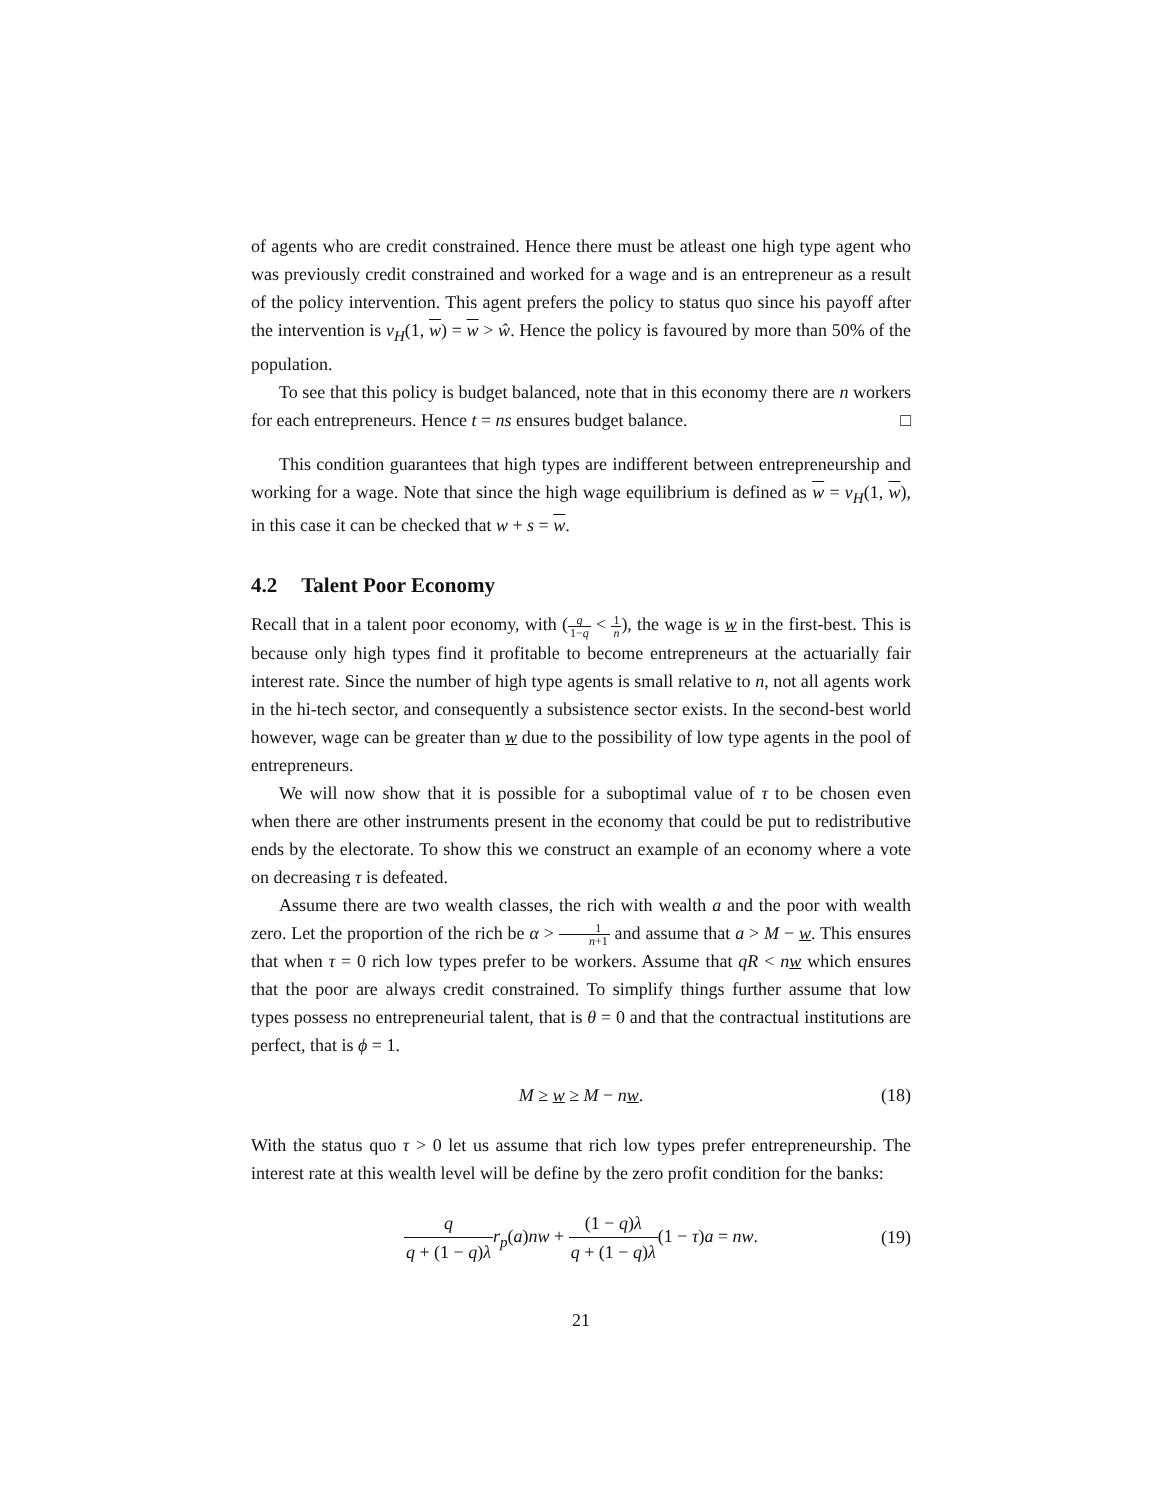of agents who are credit constrained. Hence there must be atleast one high type agent who was previously credit constrained and worked for a wage and is an entrepreneur as a result of the policy intervention. This agent prefers the policy to status quo since his payoff after the intervention is v<sub>H</sub>(1, w) = w > ŵ. Hence the policy is favoured by more than 50% of the population.
To see that this policy is budget balanced, note that in this economy there are n workers for each entrepreneurs. Hence t = ns ensures budget balance. □
This condition guarantees that high types are indifferent between entrepreneurship and working for a wage. Note that since the high wage equilibrium is defined as w = v<sub>H</sub>(1, w), in this case it can be checked that w + s = w.
4.2 Talent Poor Economy
Recall that in a talent poor economy, with (q 1−q < 1 n), the wage is w in the first-best. This is because only high types find it profitable to become entrepreneurs at the actuarially fair interest rate. Since the number of high type agents is small relative to n, not all agents work in the hi-tech sector, and consequently a subsistence sector exists. In the second-best world however, wage can be greater than w due to the possibility of low type agents in the pool of entrepreneurs.
We will now show that it is possible for a suboptimal value of τ to be chosen even when there are other instruments present in the economy that could be put to redistributive ends by the electorate. To show this we construct an example of an economy where a vote on decreasing τ is defeated.
Assume there are two wealth classes, the rich with wealth a and the poor with wealth zero. Let the proportion of the rich be α > 1 n+1 and assume that a > M − w. This ensures that when τ = 0 rich low types prefer to be workers. Assume that qR < nw which ensures that the poor are always credit constrained. To simplify things further assume that low types possess no entrepreneurial talent, that is θ = 0 and that the contractual institutions are perfect, that is ϕ = 1.
M ≥ w ≥ M − nw. (18)
With the status quo τ > 0 let us assume that rich low types prefer entrepreneurship. The interest rate at this wealth level will be define by the zero profit condition for the banks:
q q + (1 − q)λ r<sub>p</sub>(a)nw + (1 − q)λ q + (1 − q)λ(1 − τ)a = nw.
(19)
21